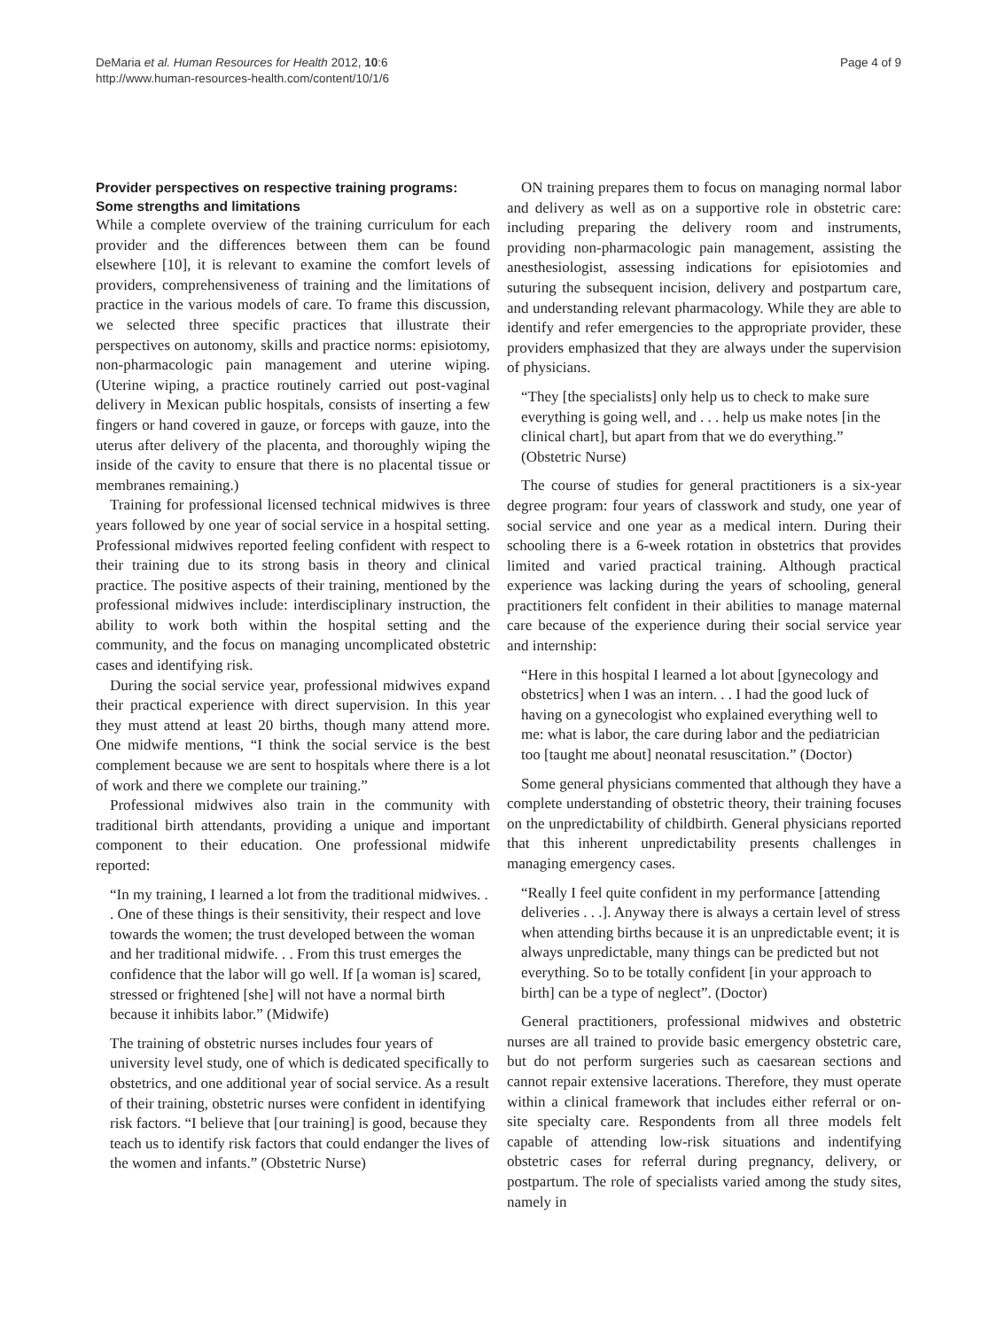DeMaria et al. Human Resources for Health 2012, 10:6
http://www.human-resources-health.com/content/10/1/6
Page 4 of 9
Provider perspectives on respective training programs: Some strengths and limitations
While a complete overview of the training curriculum for each provider and the differences between them can be found elsewhere [10], it is relevant to examine the comfort levels of providers, comprehensiveness of training and the limitations of practice in the various models of care. To frame this discussion, we selected three specific practices that illustrate their perspectives on autonomy, skills and practice norms: episiotomy, non-pharmacologic pain management and uterine wiping. (Uterine wiping, a practice routinely carried out post-vaginal delivery in Mexican public hospitals, consists of inserting a few fingers or hand covered in gauze, or forceps with gauze, into the uterus after delivery of the placenta, and thoroughly wiping the inside of the cavity to ensure that there is no placental tissue or membranes remaining.)
Training for professional licensed technical midwives is three years followed by one year of social service in a hospital setting. Professional midwives reported feeling confident with respect to their training due to its strong basis in theory and clinical practice. The positive aspects of their training, mentioned by the professional midwives include: interdisciplinary instruction, the ability to work both within the hospital setting and the community, and the focus on managing uncomplicated obstetric cases and identifying risk.
During the social service year, professional midwives expand their practical experience with direct supervision. In this year they must attend at least 20 births, though many attend more. One midwife mentions, “I think the social service is the best complement because we are sent to hospitals where there is a lot of work and there we complete our training.”
Professional midwives also train in the community with traditional birth attendants, providing a unique and important component to their education. One professional midwife reported:
“In my training, I learned a lot from the traditional midwives. . . One of these things is their sensitivity, their respect and love towards the women; the trust developed between the woman and her traditional midwife. . . From this trust emerges the confidence that the labor will go well. If [a woman is] scared, stressed or frightened [she] will not have a normal birth because it inhibits labor.” (Midwife)
The training of obstetric nurses includes four years of university level study, one of which is dedicated specifically to obstetrics, and one additional year of social service. As a result of their training, obstetric nurses were confident in identifying risk factors. “I believe that [our training] is good, because they teach us to identify risk factors that could endanger the lives of the women and infants.” (Obstetric Nurse)
ON training prepares them to focus on managing normal labor and delivery as well as on a supportive role in obstetric care: including preparing the delivery room and instruments, providing non-pharmacologic pain management, assisting the anesthesiologist, assessing indications for episiotomies and suturing the subsequent incision, delivery and postpartum care, and understanding relevant pharmacology. While they are able to identify and refer emergencies to the appropriate provider, these providers emphasized that they are always under the supervision of physicians.
“They [the specialists] only help us to check to make sure everything is going well, and . . . help us make notes [in the clinical chart], but apart from that we do everything.” (Obstetric Nurse)
The course of studies for general practitioners is a six-year degree program: four years of classwork and study, one year of social service and one year as a medical intern. During their schooling there is a 6-week rotation in obstetrics that provides limited and varied practical training. Although practical experience was lacking during the years of schooling, general practitioners felt confident in their abilities to manage maternal care because of the experience during their social service year and internship:
“Here in this hospital I learned a lot about [gynecology and obstetrics] when I was an intern. . . I had the good luck of having on a gynecologist who explained everything well to me: what is labor, the care during labor and the pediatrician too [taught me about] neonatal resuscitation.” (Doctor)
Some general physicians commented that although they have a complete understanding of obstetric theory, their training focuses on the unpredictability of childbirth. General physicians reported that this inherent unpredictability presents challenges in managing emergency cases.
“Really I feel quite confident in my performance [attending deliveries . . .]. Anyway there is always a certain level of stress when attending births because it is an unpredictable event; it is always unpredictable, many things can be predicted but not everything. So to be totally confident [in your approach to birth] can be a type of neglect”. (Doctor)
General practitioners, professional midwives and obstetric nurses are all trained to provide basic emergency obstetric care, but do not perform surgeries such as caesarean sections and cannot repair extensive lacerations. Therefore, they must operate within a clinical framework that includes either referral or on-site specialty care. Respondents from all three models felt capable of attending low-risk situations and indentifying obstetric cases for referral during pregnancy, delivery, or postpartum. The role of specialists varied among the study sites, namely in